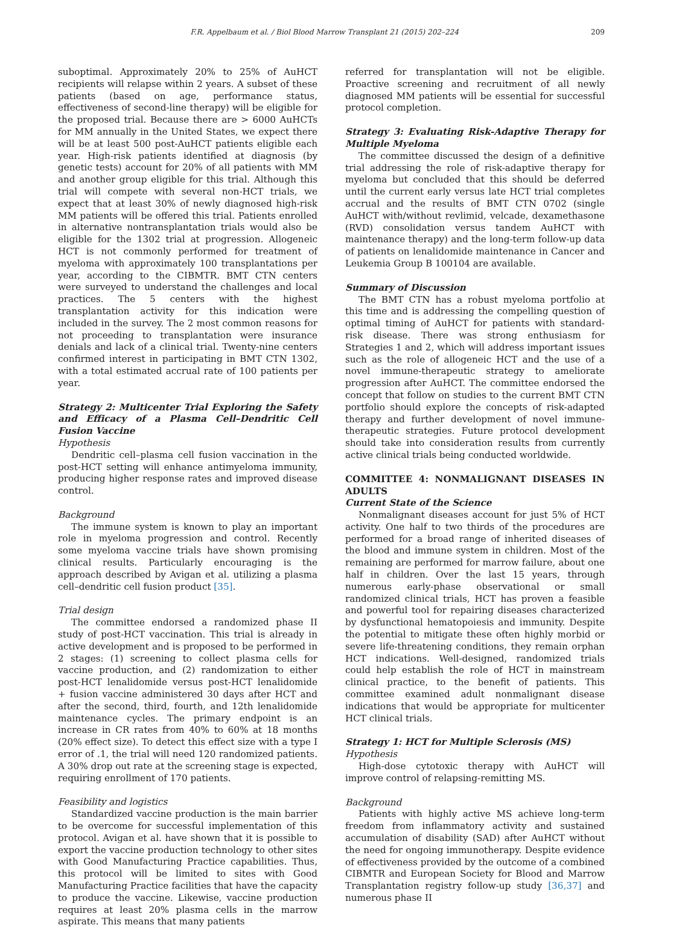F.R. Appelbaum et al. / Biol Blood Marrow Transplant 21 (2015) 202–224 209
suboptimal. Approximately 20% to 25% of AuHCT recipients will relapse within 2 years. A subset of these patients (based on age, performance status, effectiveness of second-line therapy) will be eligible for the proposed trial. Because there are > 6000 AuHCTs for MM annually in the United States, we expect there will be at least 500 post-AuHCT patients eligible each year. High-risk patients identified at diagnosis (by genetic tests) account for 20% of all patients with MM and another group eligible for this trial. Although this trial will compete with several non-HCT trials, we expect that at least 30% of newly diagnosed high-risk MM patients will be offered this trial. Patients enrolled in alternative nontransplantation trials would also be eligible for the 1302 trial at progression. Allogeneic HCT is not commonly performed for treatment of myeloma with approximately 100 transplantations per year, according to the CIBMTR. BMT CTN centers were surveyed to understand the challenges and local practices. The 5 centers with the highest transplantation activity for this indication were included in the survey. The 2 most common reasons for not proceeding to transplantation were insurance denials and lack of a clinical trial. Twenty-nine centers confirmed interest in participating in BMT CTN 1302, with a total estimated accrual rate of 100 patients per year.
Strategy 2: Multicenter Trial Exploring the Safety and Efficacy of a Plasma Cell–Dendritic Cell Fusion Vaccine
Hypothesis
Dendritic cell–plasma cell fusion vaccination in the post-HCT setting will enhance antimyeloma immunity, producing higher response rates and improved disease control.
Background
The immune system is known to play an important role in myeloma progression and control. Recently some myeloma vaccine trials have shown promising clinical results. Particularly encouraging is the approach described by Avigan et al. utilizing a plasma cell–dendritic cell fusion product [35].
Trial design
The committee endorsed a randomized phase II study of post-HCT vaccination. This trial is already in active development and is proposed to be performed in 2 stages: (1) screening to collect plasma cells for vaccine production, and (2) randomization to either post-HCT lenalidomide versus post-HCT lenalidomide + fusion vaccine administered 30 days after HCT and after the second, third, fourth, and 12th lenalidomide maintenance cycles. The primary endpoint is an increase in CR rates from 40% to 60% at 18 months (20% effect size). To detect this effect size with a type I error of .1, the trial will need 120 randomized patients. A 30% drop out rate at the screening stage is expected, requiring enrollment of 170 patients.
Feasibility and logistics
Standardized vaccine production is the main barrier to be overcome for successful implementation of this protocol. Avigan et al. have shown that it is possible to export the vaccine production technology to other sites with Good Manufacturing Practice capabilities. Thus, this protocol will be limited to sites with Good Manufacturing Practice facilities that have the capacity to produce the vaccine. Likewise, vaccine production requires at least 20% plasma cells in the marrow aspirate. This means that many patients
referred for transplantation will not be eligible. Proactive screening and recruitment of all newly diagnosed MM patients will be essential for successful protocol completion.
Strategy 3: Evaluating Risk-Adaptive Therapy for Multiple Myeloma
The committee discussed the design of a definitive trial addressing the role of risk-adaptive therapy for myeloma but concluded that this should be deferred until the current early versus late HCT trial completes accrual and the results of BMT CTN 0702 (single AuHCT with/without revlimid, velcade, dexamethasone (RVD) consolidation versus tandem AuHCT with maintenance therapy) and the long-term follow-up data of patients on lenalidomide maintenance in Cancer and Leukemia Group B 100104 are available.
Summary of Discussion
The BMT CTN has a robust myeloma portfolio at this time and is addressing the compelling question of optimal timing of AuHCT for patients with standard-risk disease. There was strong enthusiasm for Strategies 1 and 2, which will address important issues such as the role of allogeneic HCT and the use of a novel immune-therapeutic strategy to ameliorate progression after AuHCT. The committee endorsed the concept that follow on studies to the current BMT CTN portfolio should explore the concepts of risk-adapted therapy and further development of novel immune-therapeutic strategies. Future protocol development should take into consideration results from currently active clinical trials being conducted worldwide.
COMMITTEE 4: NONMALIGNANT DISEASES IN ADULTS
Current State of the Science
Nonmalignant diseases account for just 5% of HCT activity. One half to two thirds of the procedures are performed for a broad range of inherited diseases of the blood and immune system in children. Most of the remaining are performed for marrow failure, about one half in children. Over the last 15 years, through numerous early-phase observational or small randomized clinical trials, HCT has proven a feasible and powerful tool for repairing diseases characterized by dysfunctional hematopoiesis and immunity. Despite the potential to mitigate these often highly morbid or severe life-threatening conditions, they remain orphan HCT indications. Well-designed, randomized trials could help establish the role of HCT in mainstream clinical practice, to the benefit of patients. This committee examined adult nonmalignant disease indications that would be appropriate for multicenter HCT clinical trials.
Strategy 1: HCT for Multiple Sclerosis (MS)
Hypothesis
High-dose cytotoxic therapy with AuHCT will improve control of relapsing-remitting MS.
Background
Patients with highly active MS achieve long-term freedom from inflammatory activity and sustained accumulation of disability (SAD) after AuHCT without the need for ongoing immunotherapy. Despite evidence of effectiveness provided by the outcome of a combined CIBMTR and European Society for Blood and Marrow Transplantation registry follow-up study [36,37] and numerous phase II